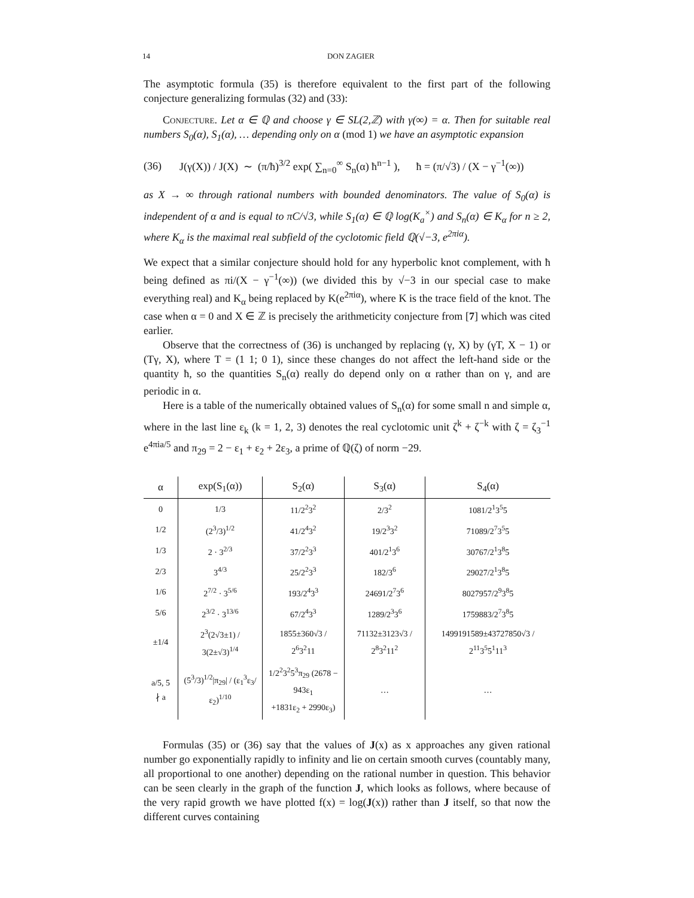14 DON ZAGIER
The asymptotic formula (35) is therefore equivalent to the first part of the following conjecture generalizing formulas (32) and (33):
Conjecture. Let α ∈ ℚ and choose γ ∈ SL(2,ℤ) with γ(∞) = α. Then for suitable real numbers S<sub>0</sub>(α), S<sub>1</sub>(α), … depending only on α (mod 1) we have an asymptotic expansion
(36) J(γ(X)) / J(X) ∼ (π/ħ)<sup>3/2</sup> exp( ∑<sub>n=0</sub><sup>∞</sup> S<sub>n</sub>(α) ħ<sup>n−1</sup> ), ħ = (π/√3) / (X − γ<sup>−1</sup>(∞))
as X → ∞ through rational numbers with bounded denominators. The value of S<sub>0</sub>(α) is independent of α and is equal to πC/√3, while S<sub>1</sub>(α) ∈ ℚ log(K<sub>a</sub><sup>×</sup>) and S<sub>n</sub>(α) ∈ K<sub>α</sub> for n ≥ 2, where K<sub>α</sub> is the maximal real subfield of the cyclotomic field ℚ(√−3, e<sup>2πiα</sup>).
We expect that a similar conjecture should hold for any hyperbolic knot complement, with ħ being defined as πi/(X − γ<sup>−1</sup>(∞)) (we divided this by √−3 in our special case to make everything real) and K<sub>α</sub> being replaced by K(e<sup>2πiα</sup>), where K is the trace field of the knot. The case when α = 0 and X ∈ ℤ is precisely the arithmeticity conjecture from [7] which was cited earlier.
Observe that the correctness of (36) is unchanged by replacing (γ, X) by (γT, X − 1) or (Tγ, X), where T = (1 1; 0 1), since these changes do not affect the left-hand side or the quantity ħ, so the quantities S<sub>n</sub>(α) really do depend only on α rather than on γ, and are periodic in α.
Here is a table of the numerically obtained values of S<sub>n</sub>(α) for some small n and simple α, where in the last line ε<sub>k</sub> (k = 1, 2, 3) denotes the real cyclotomic unit ζ<sup>k</sup> + ζ<sup>−k</sup> with ζ = ζ<sub>3</sub><sup>−1</sup> e<sup>4πia/5</sup> and π<sub>29</sub> = 2 − ε<sub>1</sub> + ε<sub>2</sub> + 2ε<sub>3</sub>, a prime of ℚ(ζ) of norm −29.
| α | exp(S<sub>1</sub>(α)) | S<sub>2</sub>(α) | S<sub>3</sub>(α) | S<sub>4</sub>(α) |
| --- | --- | --- | --- | --- |
| 0 | 1/3 | 11/2<sup>2</sup>3<sup>2</sup> | 2/3<sup>2</sup> | 1081/2<sup>1</sup>3<sup>5</sup>5 |
| 1/2 | (2<sup>3</sup>/3)<sup>1/2</sup> | 41/2<sup>4</sup>3<sup>2</sup> | 19/2<sup>3</sup>3<sup>2</sup> | 71089/2<sup>7</sup>3<sup>5</sup>5 |
| 1/3 | 2 · 3<sup>2/3</sup> | 37/2<sup>2</sup>3<sup>3</sup> | 401/2<sup>1</sup>3<sup>6</sup> | 30767/2<sup>1</sup>3<sup>8</sup>5 |
| 2/3 | 3<sup>4/3</sup> | 25/2<sup>2</sup>3<sup>3</sup> | 182/3<sup>6</sup> | 29027/2<sup>1</sup>3<sup>8</sup>5 |
| 1/6 | 2<sup>7/2</sup> · 3<sup>5/6</sup> | 193/2<sup>4</sup>3<sup>3</sup> | 24691/2<sup>7</sup>3<sup>6</sup> | 8027957/2<sup>9</sup>3<sup>8</sup>5 |
| 5/6 | 2<sup>3/2</sup> · 3<sup>13/6</sup> | 67/2<sup>4</sup>3<sup>3</sup> | 1289/2<sup>3</sup>3<sup>6</sup> | 1759883/2<sup>7</sup>3<sup>8</sup>5 |
| ±1/4 | 2<sup>3</sup>(2√3±1) / 3(2±√3)<sup>1/4</sup> | 1855±360√3 / 2<sup>6</sup>3<sup>2</sup>11 | 71132±3123√3 / 2<sup>8</sup>3<sup>2</sup>11<sup>2</sup> | 1499191589±43727850√3 / 2<sup>11</sup>3<sup>5</sup>5<sup>1</sup>11<sup>3</sup> |
| a/5, 5 ∤ a | (5<sup>3</sup>/3)<sup>1/2</sup>/π<sub>29</sub>/ / (ε<sub>1</sub><sup>3</sup>ε<sub>3</sub>/ε<sub>2</sub>)<sup>1/10</sup> | 1/2<sup>2</sup>3<sup>2</sup>5<sup>3</sup>π<sub>29</sub> (2678 − 943ε<sub>1</sub> +1831ε<sub>2</sub> + 2990ε<sub>3</sub>) | … | … |
Formulas (35) or (36) say that the values of J(x) as x approaches any given rational number go exponentially rapidly to infinity and lie on certain smooth curves (countably many, all proportional to one another) depending on the rational number in question. This behavior can be seen clearly in the graph of the function J, which looks as follows, where because of the very rapid growth we have plotted f(x) = log(J(x)) rather than J itself, so that now the different curves containing